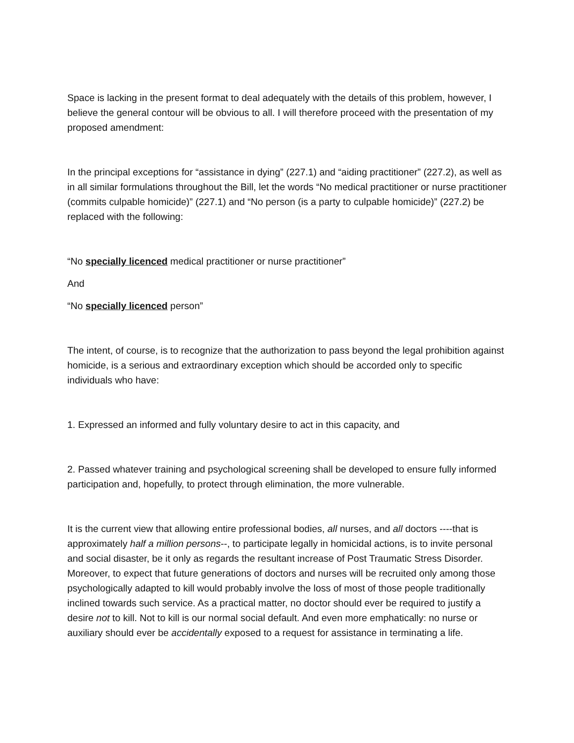Space is lacking in the present format to deal adequately with the details of this problem, however, I believe the general contour will be obvious to all. I will therefore proceed with the presentation of my proposed amendment:
In the principal exceptions for “assistance in dying” (227.1) and “aiding practitioner” (227.2), as well as in all similar formulations throughout the Bill, let the words “No medical practitioner or nurse practitioner (commits culpable homicide)” (227.1) and “No person (is a party to culpable homicide)” (227.2) be replaced with the following:
“No specially licenced medical practitioner or nurse practitioner”
And
“No specially licenced person”
The intent, of course, is to recognize that the authorization to pass beyond the legal prohibition against homicide, is a serious and extraordinary exception which should be accorded only to specific individuals who have:
1. Expressed an informed and fully voluntary desire to act in this capacity, and
2. Passed whatever training and psychological screening shall be developed to ensure fully informed participation and, hopefully, to protect through elimination, the more vulnerable.
It is the current view that allowing entire professional bodies, all nurses, and all doctors ----that is approximately half a million persons--, to participate legally in homicidal actions, is to invite personal and social disaster, be it only as regards the resultant increase of Post Traumatic Stress Disorder. Moreover, to expect that future generations of doctors and nurses will be recruited only among those psychologically adapted to kill would probably involve the loss of most of those people traditionally inclined towards such service. As a practical matter, no doctor should ever be required to justify a desire not to kill. Not to kill is our normal social default. And even more emphatically: no nurse or auxiliary should ever be accidentally exposed to a request for assistance in terminating a life.